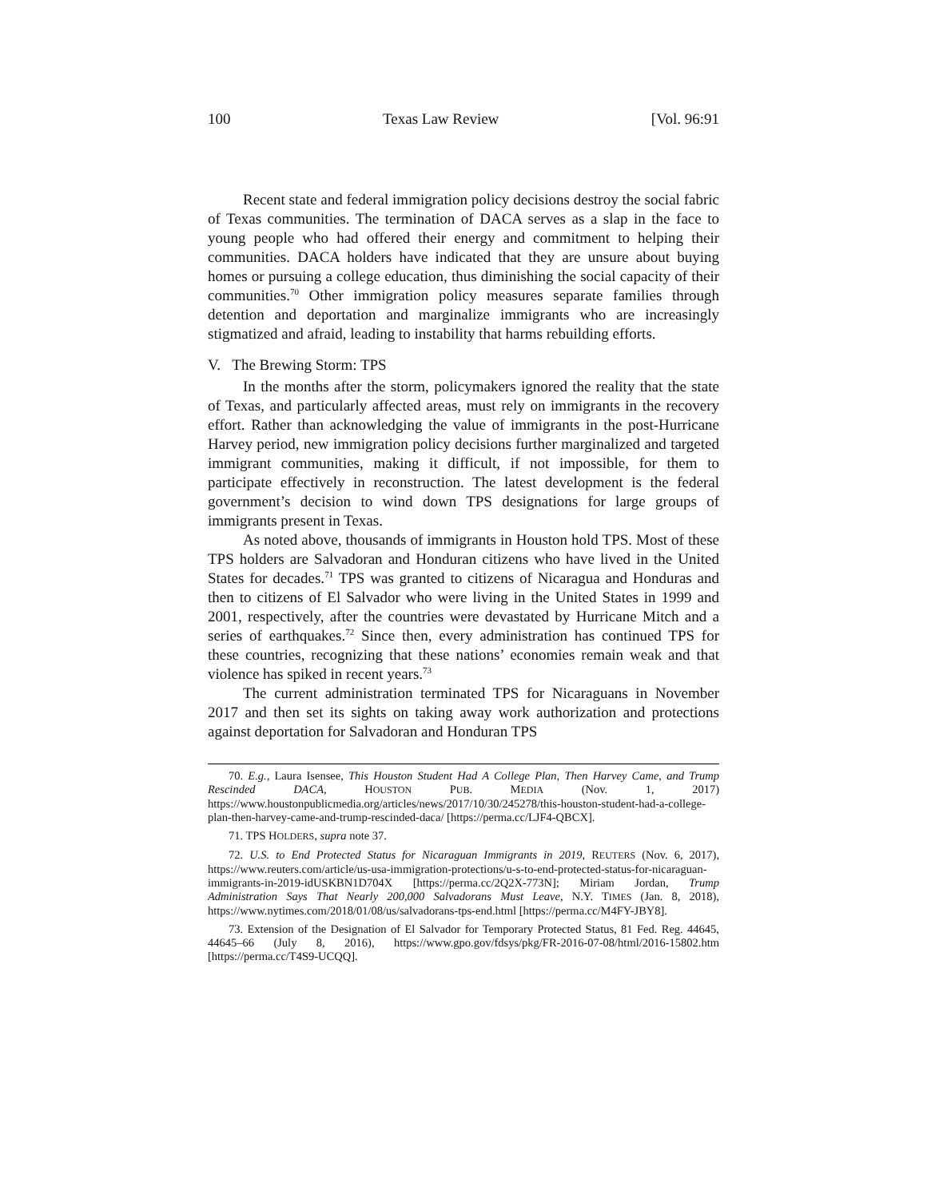100 Texas Law Review [Vol. 96:91
Recent state and federal immigration policy decisions destroy the social fabric of Texas communities. The termination of DACA serves as a slap in the face to young people who had offered their energy and commitment to helping their communities. DACA holders have indicated that they are unsure about buying homes or pursuing a college education, thus diminishing the social capacity of their communities.<sup>70</sup> Other immigration policy measures separate families through detention and deportation and marginalize immigrants who are increasingly stigmatized and afraid, leading to instability that harms rebuilding efforts.
V. The Brewing Storm: TPS
In the months after the storm, policymakers ignored the reality that the state of Texas, and particularly affected areas, must rely on immigrants in the recovery effort. Rather than acknowledging the value of immigrants in the post-Hurricane Harvey period, new immigration policy decisions further marginalized and targeted immigrant communities, making it difficult, if not impossible, for them to participate effectively in reconstruction. The latest development is the federal government’s decision to wind down TPS designations for large groups of immigrants present in Texas.
As noted above, thousands of immigrants in Houston hold TPS. Most of these TPS holders are Salvadoran and Honduran citizens who have lived in the United States for decades.<sup>71</sup> TPS was granted to citizens of Nicaragua and Honduras and then to citizens of El Salvador who were living in the United States in 1999 and 2001, respectively, after the countries were devastated by Hurricane Mitch and a series of earthquakes.<sup>72</sup> Since then, every administration has continued TPS for these countries, recognizing that these nations’ economies remain weak and that violence has spiked in recent years.<sup>73</sup>
The current administration terminated TPS for Nicaraguans in November 2017 and then set its sights on taking away work authorization and protections against deportation for Salvadoran and Honduran TPS
70. E.g., Laura Isensee, This Houston Student Had A College Plan, Then Harvey Came, and Trump Rescinded DACA, HOUSTON PUB. MEDIA (Nov. 1, 2017) https://www.houstonpublicmedia.org/articles/news/2017/10/30/245278/this-houston-student-had-a-college-plan-then-harvey-came-and-trump-rescinded-daca/ [https://perma.cc/LJF4-QBCX].
71. TPS HOLDERS, supra note 37.
72. U.S. to End Protected Status for Nicaraguan Immigrants in 2019, REUTERS (Nov. 6, 2017), https://www.reuters.com/article/us-usa-immigration-protections/u-s-to-end-protected-status-for-nicaraguan-immigrants-in-2019-idUSKBN1D704X [https://perma.cc/2Q2X-773N]; Miriam Jordan, Trump Administration Says That Nearly 200,000 Salvadorans Must Leave, N.Y. TIMES (Jan. 8, 2018), https://www.nytimes.com/2018/01/08/us/salvadorans-tps-end.html [https://perma.cc/M4FY-JBY8].
73. Extension of the Designation of El Salvador for Temporary Protected Status, 81 Fed. Reg. 44645, 44645–66 (July 8, 2016), https://www.gpo.gov/fdsys/pkg/FR-2016-07-08/html/2016-15802.htm [https://perma.cc/T4S9-UCQQ].